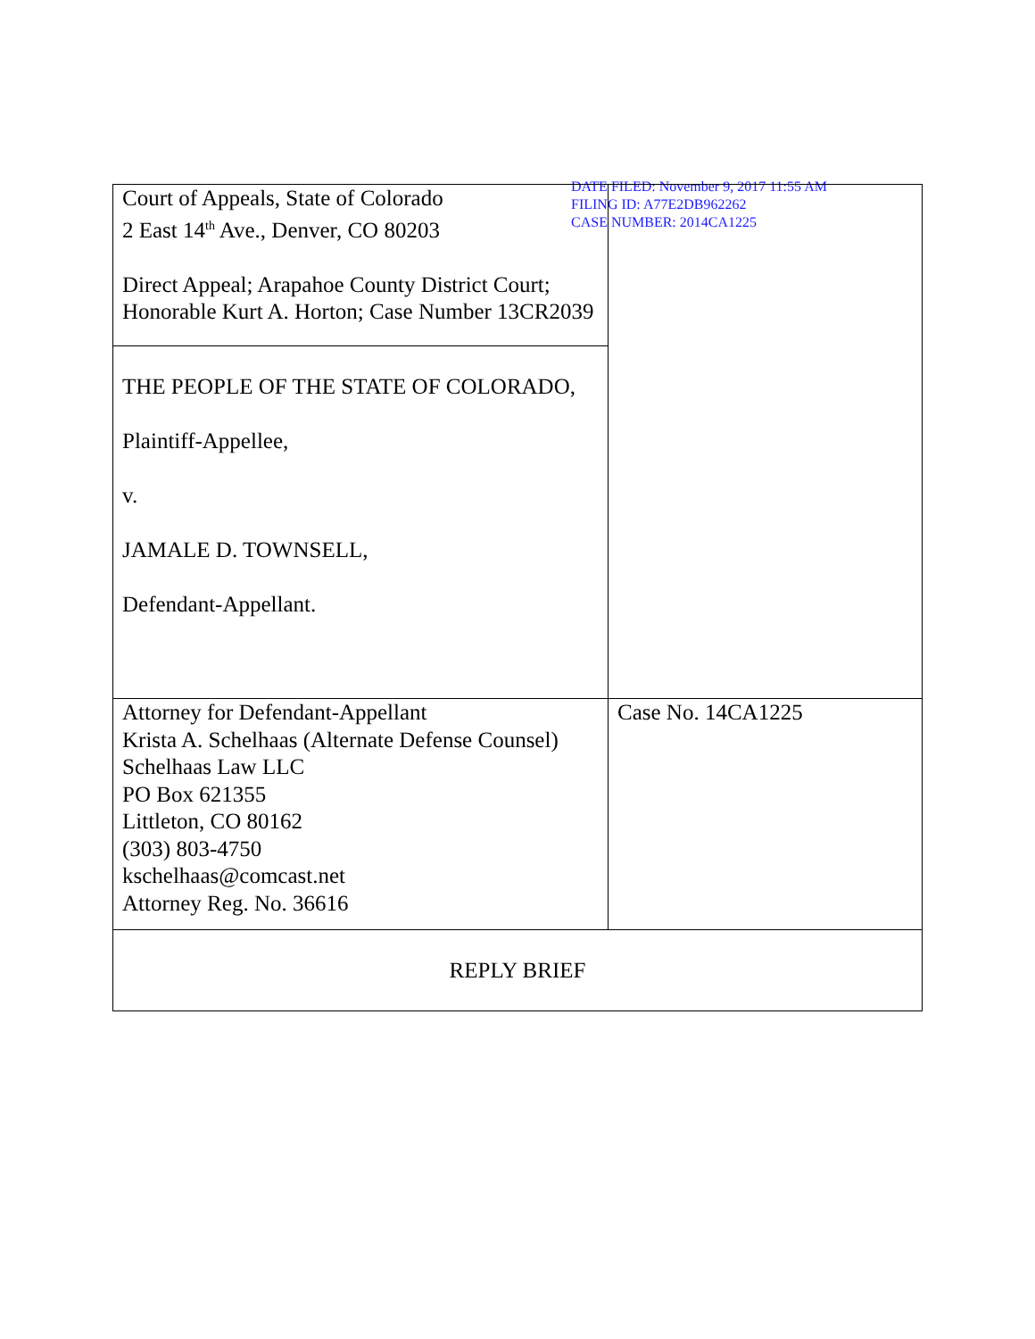DATE FILED: November 9, 2017 11:55 AM
FILING ID: A77E2DB962262
CASE NUMBER: 2014CA1225
| Court of Appeals, State of Colorado 2 East 14<sup>th</sup> Ave., Denver, CO 80203 Direct Appeal; Arapahoe County District Court; Honorable Kurt A. Horton; Case Number 13CR2039 | |
| THE PEOPLE OF THE STATE OF COLORADO, Plaintiff-Appellee, v. JAMALE D. TOWNSELL, Defendant-Appellant. | |
| Attorney for Defendant-Appellant Krista A. Schelhaas (Alternate Defense Counsel) Schelhaas Law LLC PO Box 621355 Littleton, CO 80162 (303) 803-4750 kschelhaas@comcast.net Attorney Reg. No. 36616 | Case No. 14CA1225 |
| REPLY BRIEF | |